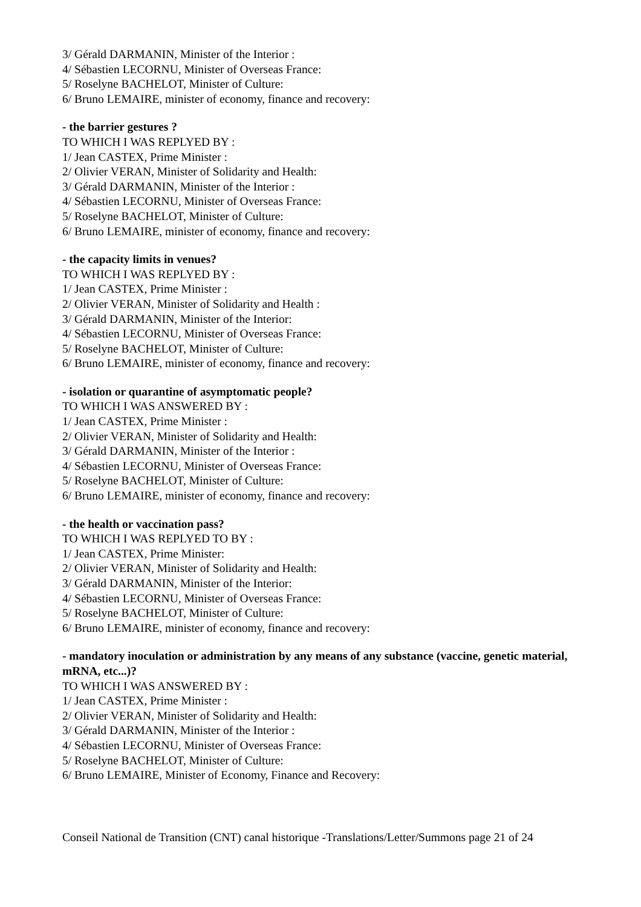3/ Gérald DARMANIN, Minister of the Interior :
4/ Sébastien LECORNU, Minister of Overseas France:
5/ Roselyne BACHELOT, Minister of Culture:
6/ Bruno LEMAIRE, minister of economy, finance and recovery:
- the barrier gestures ?
TO WHICH I WAS REPLYED BY :
1/ Jean CASTEX, Prime Minister :
2/ Olivier VERAN, Minister of Solidarity and Health:
3/ Gérald DARMANIN, Minister of the Interior :
4/ Sébastien LECORNU, Minister of Overseas France:
5/ Roselyne BACHELOT, Minister of Culture:
6/ Bruno LEMAIRE, minister of economy, finance and recovery:
- the capacity limits in venues?
TO WHICH I WAS REPLYED BY :
1/ Jean CASTEX, Prime Minister :
2/ Olivier VERAN, Minister of Solidarity and Health :
3/ Gérald DARMANIN, Minister of the Interior:
4/ Sébastien LECORNU, Minister of Overseas France:
5/ Roselyne BACHELOT, Minister of Culture:
6/ Bruno LEMAIRE, minister of economy, finance and recovery:
- isolation or quarantine of asymptomatic people?
TO WHICH I WAS ANSWERED BY :
1/ Jean CASTEX, Prime Minister :
2/ Olivier VERAN, Minister of Solidarity and Health:
3/ Gérald DARMANIN, Minister of the Interior :
4/ Sébastien LECORNU, Minister of Overseas France:
5/ Roselyne BACHELOT, Minister of Culture:
6/ Bruno LEMAIRE, minister of economy, finance and recovery:
- the health or vaccination pass?
TO WHICH I WAS REPLYED TO BY :
1/ Jean CASTEX, Prime Minister:
2/ Olivier VERAN, Minister of Solidarity and Health:
3/ Gérald DARMANIN, Minister of the Interior:
4/ Sébastien LECORNU, Minister of Overseas France:
5/ Roselyne BACHELOT, Minister of Culture:
6/ Bruno LEMAIRE, minister of economy, finance and recovery:
- mandatory inoculation or administration by any means of any substance (vaccine, genetic material, mRNA, etc...)?
TO WHICH I WAS ANSWERED BY :
1/ Jean CASTEX, Prime Minister :
2/ Olivier VERAN, Minister of Solidarity and Health:
3/ Gérald DARMANIN, Minister of the Interior :
4/ Sébastien LECORNU, Minister of Overseas France:
5/ Roselyne BACHELOT, Minister of Culture:
6/ Bruno LEMAIRE, Minister of Economy, Finance and Recovery:
Conseil National de Transition (CNT) canal historique -Translations/Letter/Summons page 21 of 24